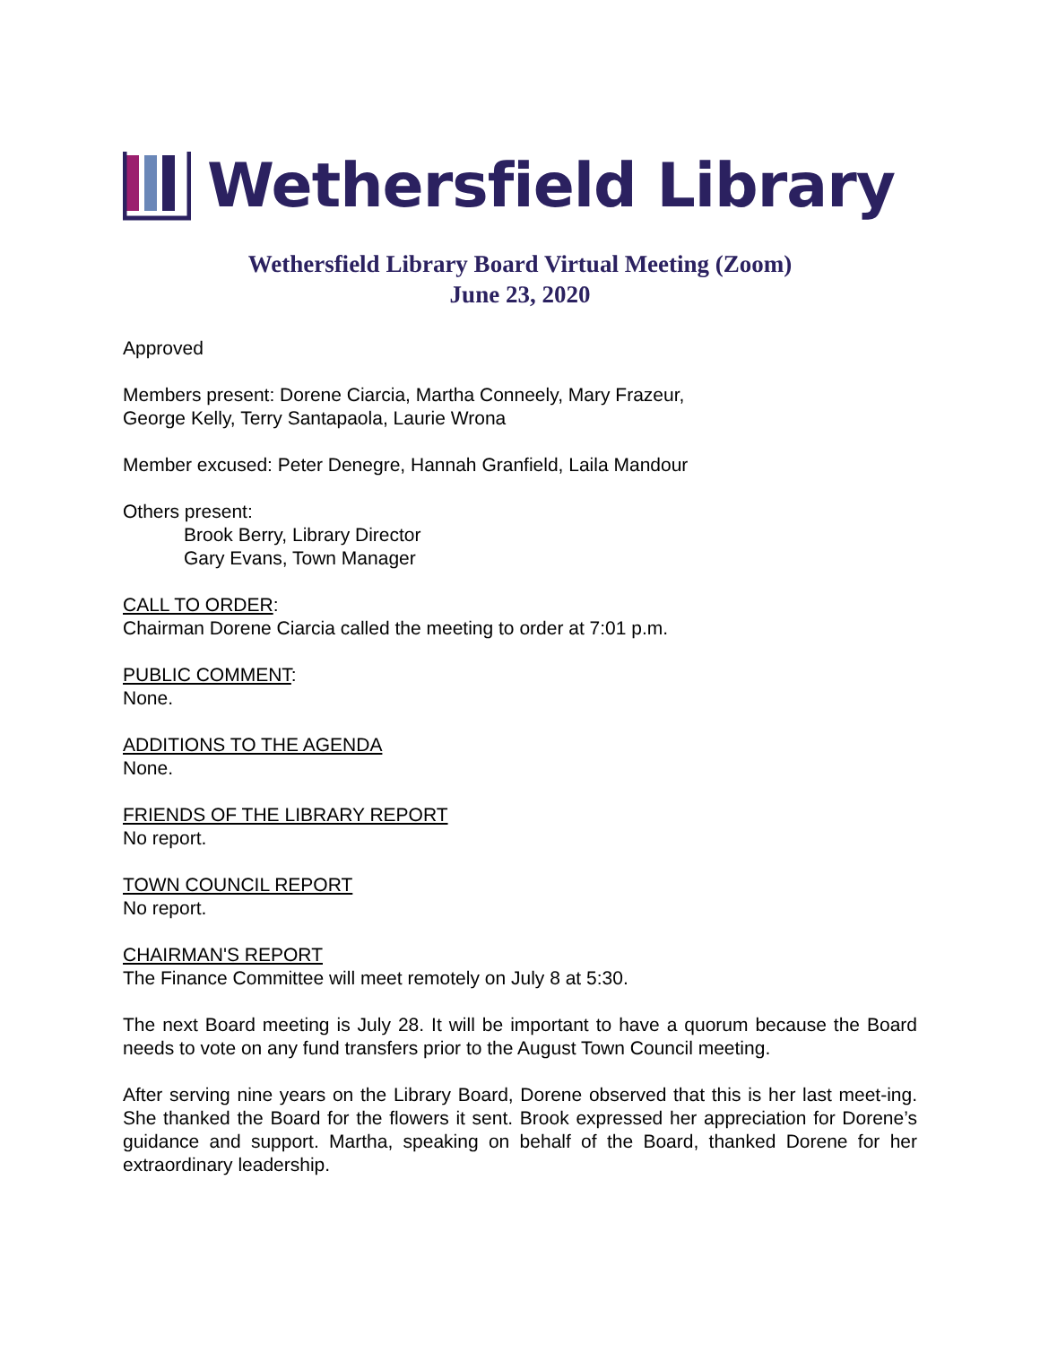Wethersfield Library
Wethersfield Library Board Virtual Meeting (Zoom)
June 23, 2020
Approved
Members present: Dorene Ciarcia, Martha Conneely, Mary Frazeur,
George Kelly, Terry Santapaola, Laurie Wrona
Member excused: Peter Denegre, Hannah Granfield, Laila Mandour
Others present:
Brook Berry, Library Director
Gary Evans, Town Manager
CALL TO ORDER:
Chairman Dorene Ciarcia called the meeting to order at 7:01 p.m.
PUBLIC COMMENT:
None.
ADDITIONS TO THE AGENDA
None.
FRIENDS OF THE LIBRARY REPORT
No report.
TOWN COUNCIL REPORT
No report.
CHAIRMAN'S REPORT
The Finance Committee will meet remotely on July 8 at 5:30.
The next Board meeting is July 28. It will be important to have a quorum because the Board needs to vote on any fund transfers prior to the August Town Council meeting.
After serving nine years on the Library Board, Dorene observed that this is her last meet-ing. She thanked the Board for the flowers it sent. Brook expressed her appreciation for Dorene’s guidance and support. Martha, speaking on behalf of the Board, thanked Dorene for her extraordinary leadership.